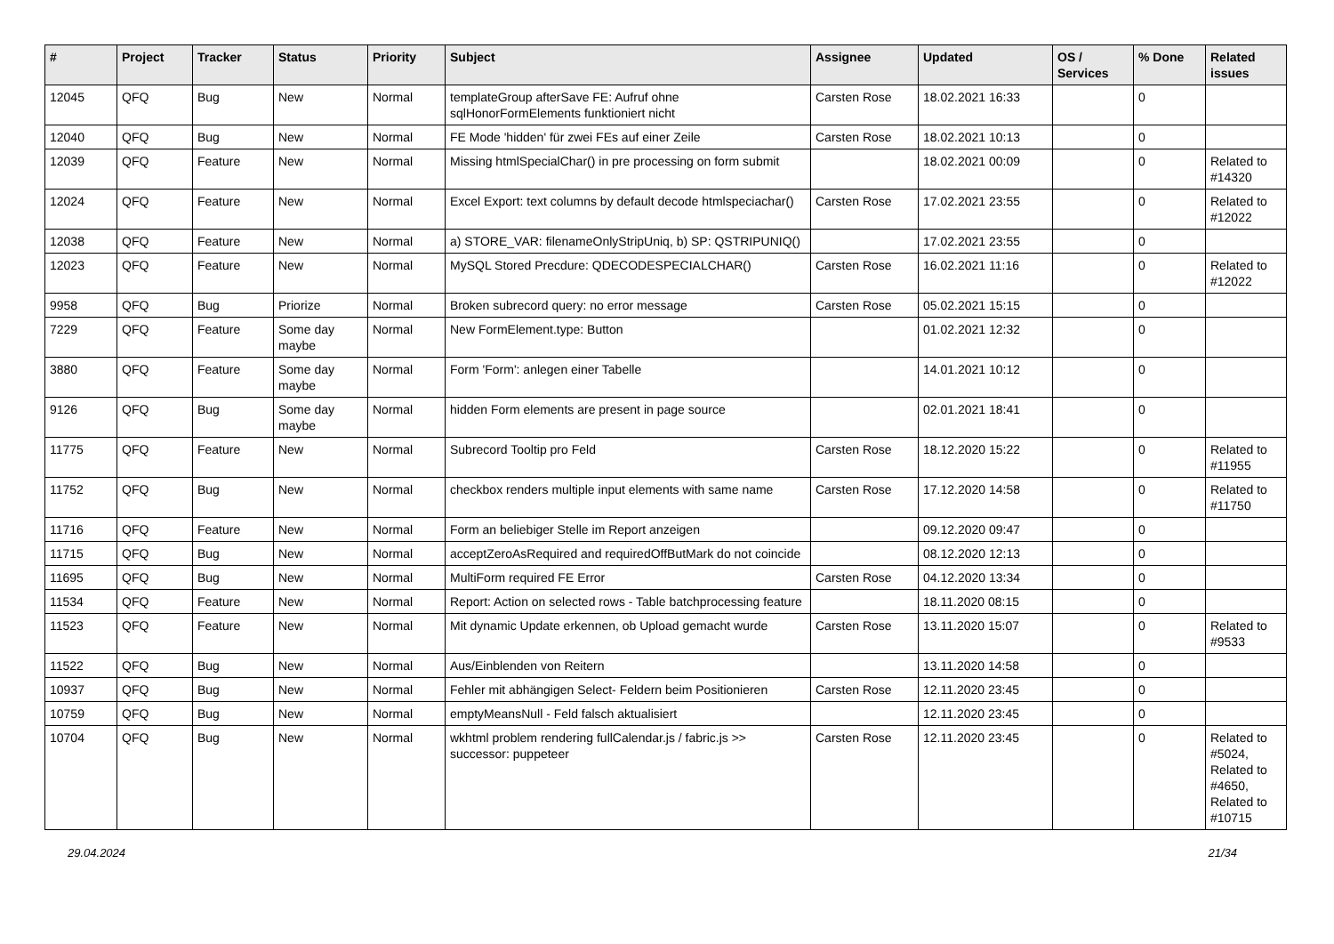| # | Project | Tracker | Status | Priority | Subject | Assignee | Updated | OS / Services | % Done | Related issues |
| --- | --- | --- | --- | --- | --- | --- | --- | --- | --- | --- |
| 12045 | QFQ | Bug | New | Normal | templateGroup afterSave FE: Aufruf ohne sqlHonorFormElements funktioniert nicht | Carsten Rose | 18.02.2021 16:33 | | 0 | |
| 12040 | QFQ | Bug | New | Normal | FE Mode 'hidden' für zwei FEs auf einer Zeile | Carsten Rose | 18.02.2021 10:13 | | 0 | |
| 12039 | QFQ | Feature | New | Normal | Missing htmlSpecialChar() in pre processing on form submit | | 18.02.2021 00:09 | | 0 | Related to #14320 |
| 12024 | QFQ | Feature | New | Normal | Excel Export: text columns by default decode htmlspeciachar() | Carsten Rose | 17.02.2021 23:55 | | 0 | Related to #12022 |
| 12038 | QFQ | Feature | New | Normal | a) STORE_VAR: filenameOnlyStripUniq, b) SP: QSTRIPUNIQ() | | 17.02.2021 23:55 | | 0 | |
| 12023 | QFQ | Feature | New | Normal | MySQL Stored Precdure: QDECODESPECIALCHAR() | Carsten Rose | 16.02.2021 11:16 | | 0 | Related to #12022 |
| 9958 | QFQ | Bug | Priorize | Normal | Broken subrecord query: no error message | Carsten Rose | 05.02.2021 15:15 | | 0 | |
| 7229 | QFQ | Feature | Some day maybe | Normal | New FormElement.type: Button | | 01.02.2021 12:32 | | 0 | |
| 3880 | QFQ | Feature | Some day maybe | Normal | Form 'Form': anlegen einer Tabelle | | 14.01.2021 10:12 | | 0 | |
| 9126 | QFQ | Bug | Some day maybe | Normal | hidden Form elements are present in page source | | 02.01.2021 18:41 | | 0 | |
| 11775 | QFQ | Feature | New | Normal | Subrecord Tooltip pro Feld | Carsten Rose | 18.12.2020 15:22 | | 0 | Related to #11955 |
| 11752 | QFQ | Bug | New | Normal | checkbox renders multiple input elements with same name | Carsten Rose | 17.12.2020 14:58 | | 0 | Related to #11750 |
| 11716 | QFQ | Feature | New | Normal | Form an beliebiger Stelle im Report anzeigen | | 09.12.2020 09:47 | | 0 | |
| 11715 | QFQ | Bug | New | Normal | acceptZeroAsRequired and requiredOffButMark do not coincide | | 08.12.2020 12:13 | | 0 | |
| 11695 | QFQ | Bug | New | Normal | MultiForm required FE Error | Carsten Rose | 04.12.2020 13:34 | | 0 | |
| 11534 | QFQ | Feature | New | Normal | Report: Action on selected rows - Table batchprocessing feature | | 18.11.2020 08:15 | | 0 | |
| 11523 | QFQ | Feature | New | Normal | Mit dynamic Update erkennen, ob Upload gemacht wurde | Carsten Rose | 13.11.2020 15:07 | | 0 | Related to #9533 |
| 11522 | QFQ | Bug | New | Normal | Aus/Einblenden von Reitern | | 13.11.2020 14:58 | | 0 | |
| 10937 | QFQ | Bug | New | Normal | Fehler mit abhängigen Select- Feldern beim Positionieren | Carsten Rose | 12.11.2020 23:45 | | 0 | |
| 10759 | QFQ | Bug | New | Normal | emptyMeansNull - Feld falsch aktualisiert | | 12.11.2020 23:45 | | 0 | |
| 10704 | QFQ | Bug | New | Normal | wkhtml problem rendering fullCalendar.js / fabric.js >> successor: puppeteer | Carsten Rose | 12.11.2020 23:45 | | 0 | Related to #5024, Related to #4650, Related to #10715 |
29.04.2024 21/34